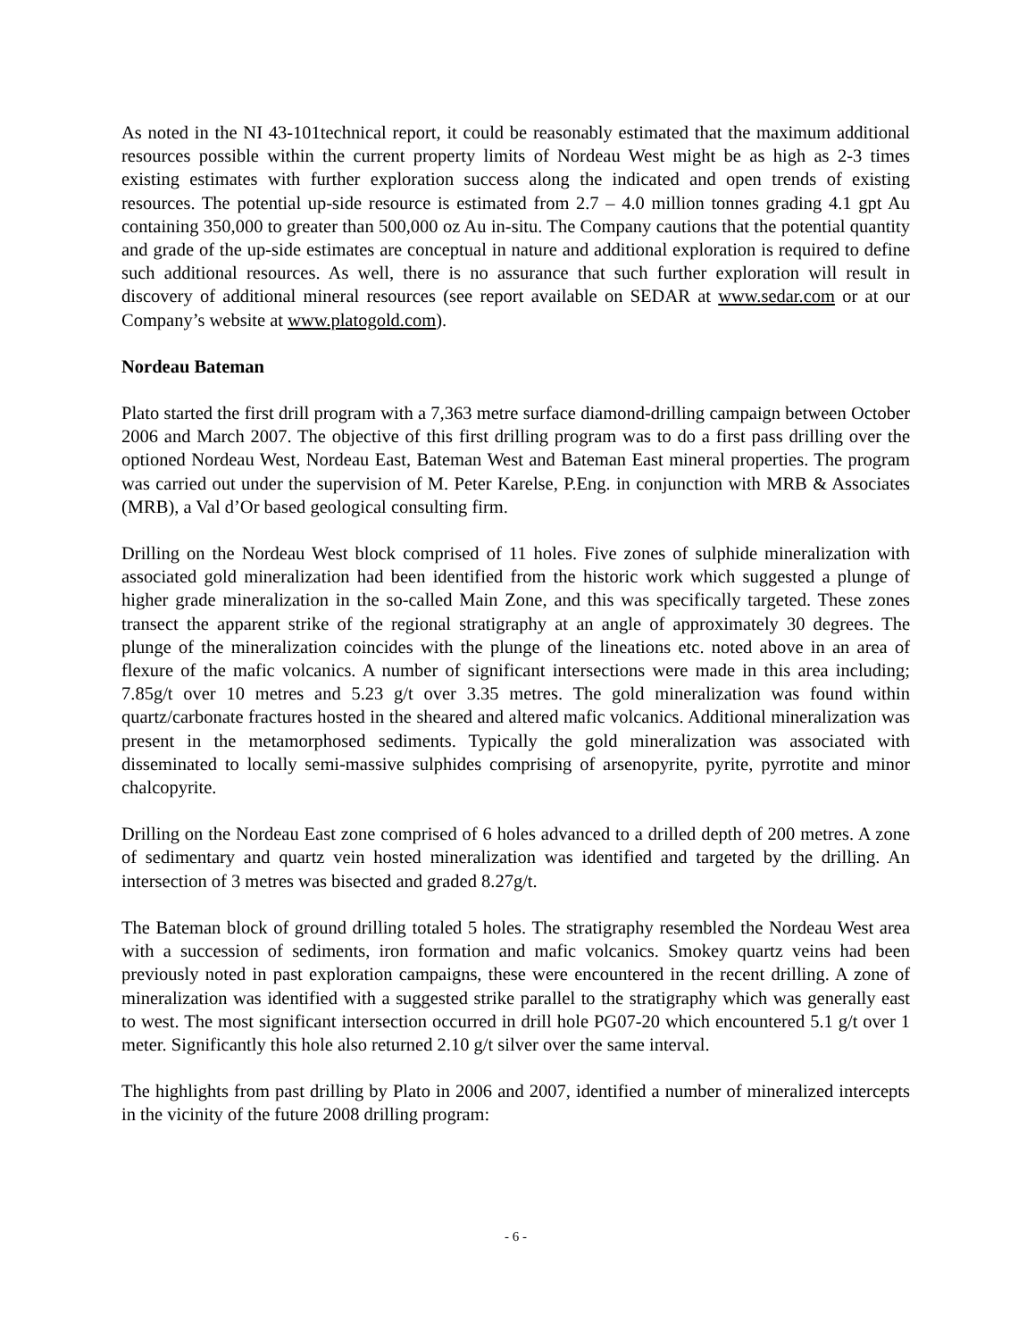As noted in the NI 43-101technical report, it could be reasonably estimated that the maximum additional resources possible within the current property limits of Nordeau West might be as high as 2-3 times existing estimates with further exploration success along the indicated and open trends of existing resources. The potential up-side resource is estimated from 2.7 – 4.0 million tonnes grading 4.1 gpt Au containing 350,000 to greater than 500,000 oz Au in-situ. The Company cautions that the potential quantity and grade of the up-side estimates are conceptual in nature and additional exploration is required to define such additional resources. As well, there is no assurance that such further exploration will result in discovery of additional mineral resources (see report available on SEDAR at www.sedar.com or at our Company’s website at www.platogold.com).
Nordeau Bateman
Plato started the first drill program with a 7,363 metre surface diamond-drilling campaign between October 2006 and March 2007. The objective of this first drilling program was to do a first pass drilling over the optioned Nordeau West, Nordeau East, Bateman West and Bateman East mineral properties. The program was carried out under the supervision of M. Peter Karelse, P.Eng. in conjunction with MRB & Associates (MRB), a Val d’Or based geological consulting firm.
Drilling on the Nordeau West block comprised of 11 holes. Five zones of sulphide mineralization with associated gold mineralization had been identified from the historic work which suggested a plunge of higher grade mineralization in the so-called Main Zone, and this was specifically targeted. These zones transect the apparent strike of the regional stratigraphy at an angle of approximately 30 degrees. The plunge of the mineralization coincides with the plunge of the lineations etc. noted above in an area of flexure of the mafic volcanics. A number of significant intersections were made in this area including; 7.85g/t over 10 metres and 5.23 g/t over 3.35 metres. The gold mineralization was found within quartz/carbonate fractures hosted in the sheared and altered mafic volcanics. Additional mineralization was present in the metamorphosed sediments. Typically the gold mineralization was associated with disseminated to locally semi-massive sulphides comprising of arsenopyrite, pyrite, pyrrotite and minor chalcopyrite.
Drilling on the Nordeau East zone comprised of 6 holes advanced to a drilled depth of 200 metres. A zone of sedimentary and quartz vein hosted mineralization was identified and targeted by the drilling. An intersection of 3 metres was bisected and graded 8.27g/t.
The Bateman block of ground drilling totaled 5 holes. The stratigraphy resembled the Nordeau West area with a succession of sediments, iron formation and mafic volcanics. Smokey quartz veins had been previously noted in past exploration campaigns, these were encountered in the recent drilling. A zone of mineralization was identified with a suggested strike parallel to the stratigraphy which was generally east to west. The most significant intersection occurred in drill hole PG07-20 which encountered 5.1 g/t over 1 meter. Significantly this hole also returned 2.10 g/t silver over the same interval.
The highlights from past drilling by Plato in 2006 and 2007, identified a number of mineralized intercepts in the vicinity of the future 2008 drilling program:
- 6 -